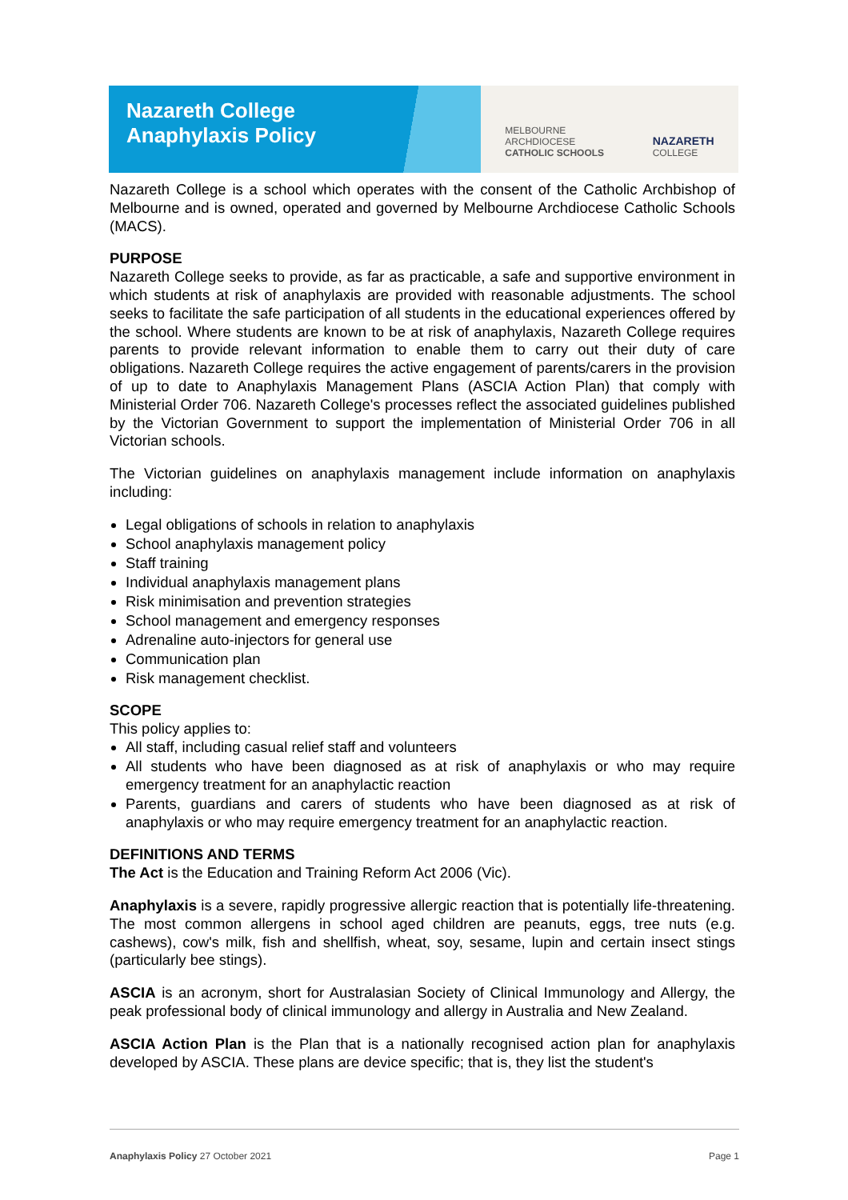Nazareth College
Anaphylaxis Policy
MELBOURNE
ARCHDIOCESE
CATHOLIC SCHOOLS
NAZARETH
COLLEGE
Nazareth College is a school which operates with the consent of the Catholic Archbishop of Melbourne and is owned, operated and governed by Melbourne Archdiocese Catholic Schools (MACS).
PURPOSE
Nazareth College seeks to provide, as far as practicable, a safe and supportive environment in which students at risk of anaphylaxis are provided with reasonable adjustments. The school seeks to facilitate the safe participation of all students in the educational experiences offered by the school. Where students are known to be at risk of anaphylaxis, Nazareth College requires parents to provide relevant information to enable them to carry out their duty of care obligations. Nazareth College requires the active engagement of parents/carers in the provision of up to date to Anaphylaxis Management Plans (ASCIA Action Plan) that comply with Ministerial Order 706. Nazareth College's processes reflect the associated guidelines published by the Victorian Government to support the implementation of Ministerial Order 706 in all Victorian schools.
The Victorian guidelines on anaphylaxis management include information on anaphylaxis including:
Legal obligations of schools in relation to anaphylaxis
School anaphylaxis management policy
Staff training
Individual anaphylaxis management plans
Risk minimisation and prevention strategies
School management and emergency responses
Adrenaline auto-injectors for general use
Communication plan
Risk management checklist.
SCOPE
This policy applies to:
All staff, including casual relief staff and volunteers
All students who have been diagnosed as at risk of anaphylaxis or who may require emergency treatment for an anaphylactic reaction
Parents, guardians and carers of students who have been diagnosed as at risk of anaphylaxis or who may require emergency treatment for an anaphylactic reaction.
DEFINITIONS AND TERMS
The Act is the Education and Training Reform Act 2006 (Vic).
Anaphylaxis is a severe, rapidly progressive allergic reaction that is potentially life-threatening. The most common allergens in school aged children are peanuts, eggs, tree nuts (e.g. cashews), cow's milk, fish and shellfish, wheat, soy, sesame, lupin and certain insect stings (particularly bee stings).
ASCIA is an acronym, short for Australasian Society of Clinical Immunology and Allergy, the peak professional body of clinical immunology and allergy in Australia and New Zealand.
ASCIA Action Plan is the Plan that is a nationally recognised action plan for anaphylaxis developed by ASCIA. These plans are device specific; that is, they list the student's
Anaphylaxis Policy 27 October 2021 Page 1